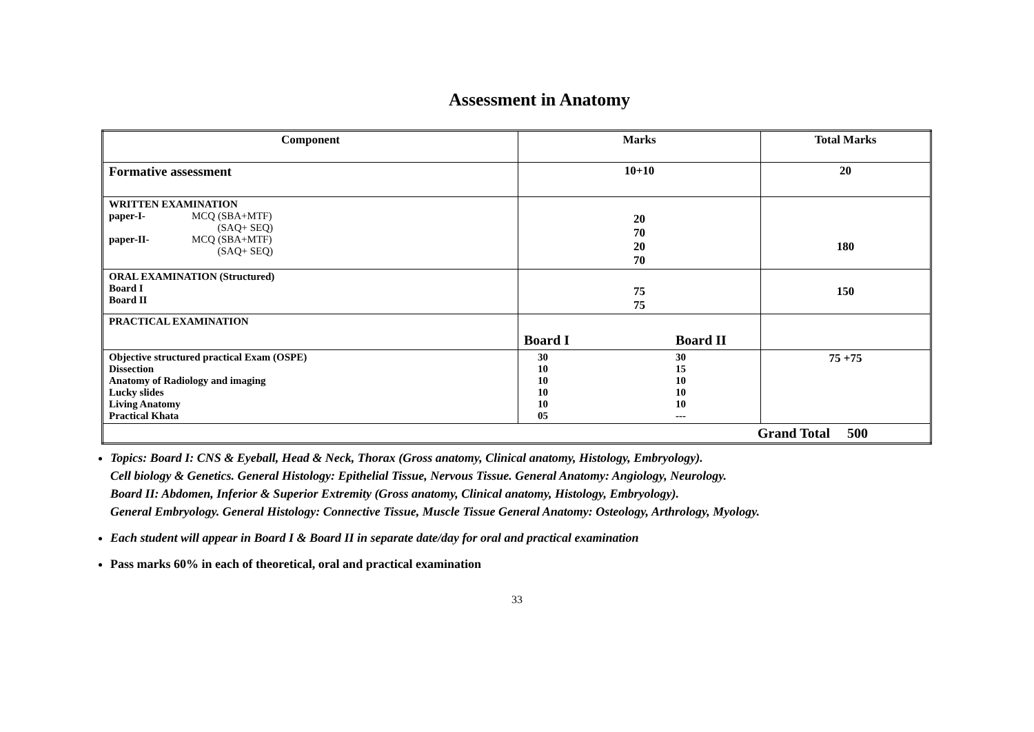Assessment in Anatomy
| Component | Marks | Total Marks |
| --- | --- | --- |
| Formative assessment | 10+10 | 20 |
| WRITTEN EXAMINATION paper-I- MCQ (SBA+MTF) (SAQ+ SEQ) paper-II- MCQ (SBA+MTF) (SAQ+ SEQ) | 20 70 20 70 | 180 |
| ORAL EXAMINATION (Structured) Board I Board II | 75 75 | 150 |
| PRACTICAL EXAMINATION | Board I Board II | |
| Objective structured practical Exam (OSPE) Dissection Anatomy of Radiology and imaging Lucky slides Living Anatomy Practical Khata | 30 30 10 15 10 10 10 10 10 10 05 --- | 75 +75 |
| Grand Total 500 | | |
Topics: Board I: CNS & Eyeball, Head & Neck, Thorax (Gross anatomy, Clinical anatomy, Histology, Embryology).
Cell biology & Genetics. General Histology: Epithelial Tissue, Nervous Tissue. General Anatomy: Angiology, Neurology.
Board II: Abdomen, Inferior & Superior Extremity (Gross anatomy, Clinical anatomy, Histology, Embryology).
General Embryology. General Histology: Connective Tissue, Muscle Tissue General Anatomy: Osteology, Arthrology, Myology.
Each student will appear in Board I & Board II in separate date/day for oral and practical examination
Pass marks 60% in each of theoretical, oral and practical examination
33